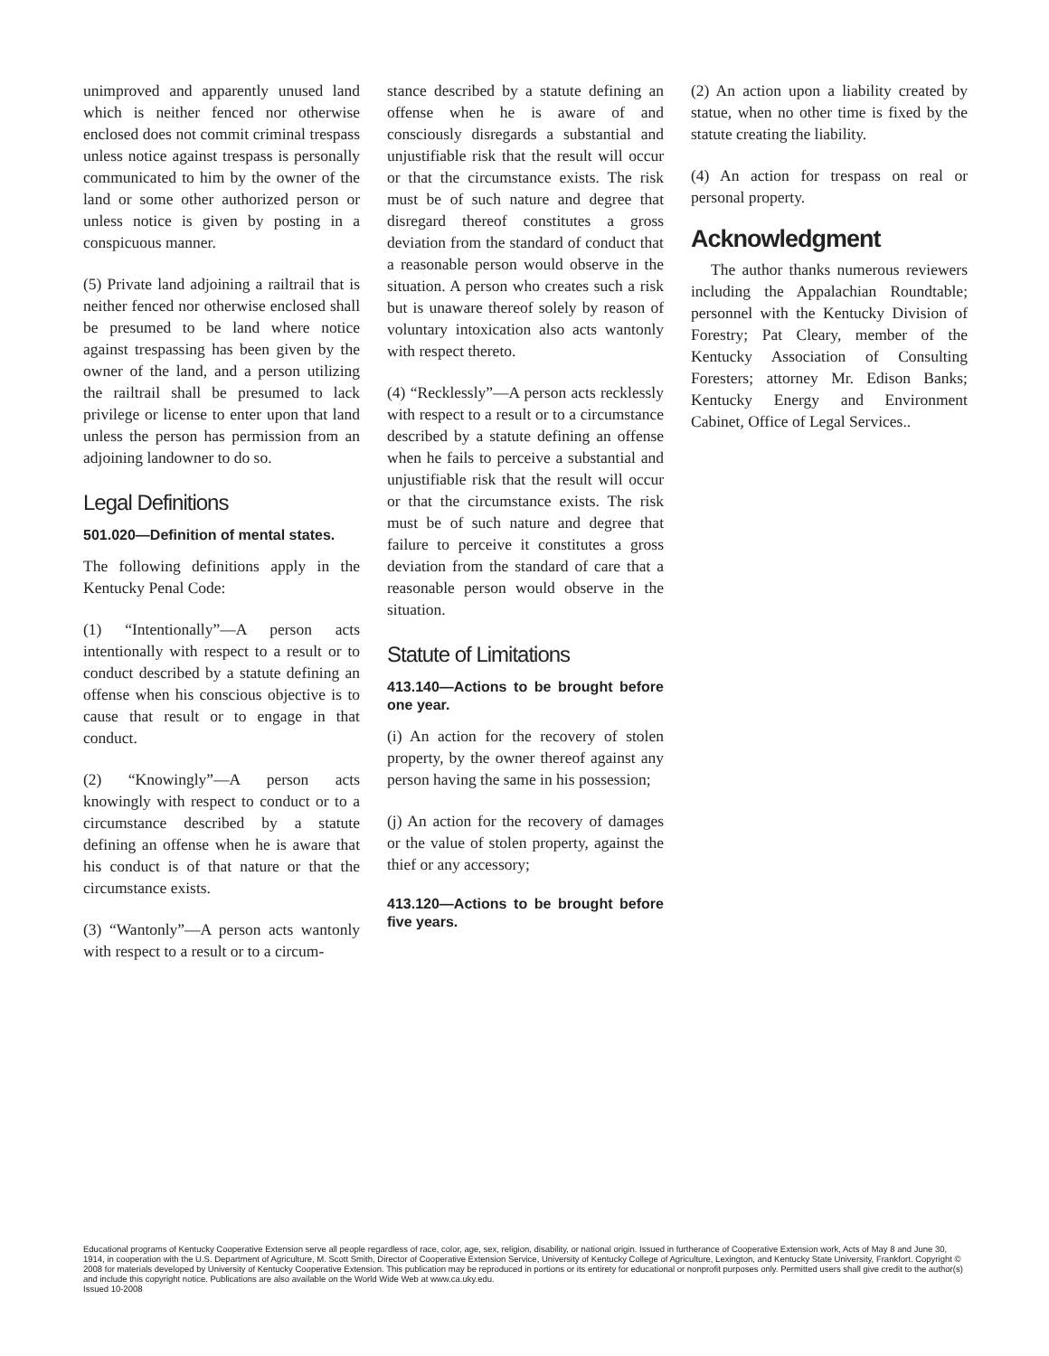unimproved and apparently unused land which is neither fenced nor otherwise enclosed does not commit criminal trespass unless notice against trespass is personally communicated to him by the owner of the land or some other authorized person or unless notice is given by posting in a conspicuous manner.
(5) Private land adjoining a railtrail that is neither fenced nor otherwise enclosed shall be presumed to be land where notice against trespassing has been given by the owner of the land, and a person utilizing the railtrail shall be presumed to lack privilege or license to enter upon that land unless the person has permission from an adjoining landowner to do so.
Legal Definitions
501.020—Definition of mental states.
The following definitions apply in the Kentucky Penal Code:
(1) “Intentionally”—A person acts intentionally with respect to a result or to conduct described by a statute defining an offense when his conscious objective is to cause that result or to engage in that conduct.
(2) “Knowingly”—A person acts knowingly with respect to conduct or to a circumstance described by a statute defining an offense when he is aware that his conduct is of that nature or that the circumstance exists.
(3) “Wantonly”—A person acts wantonly with respect to a result or to a circum-
stance described by a statute defining an offense when he is aware of and consciously disregards a substantial and unjustifiable risk that the result will occur or that the circumstance exists. The risk must be of such nature and degree that disregard thereof constitutes a gross deviation from the standard of conduct that a reasonable person would observe in the situation. A person who creates such a risk but is unaware thereof solely by reason of voluntary intoxication also acts wantonly with respect thereto.
(4) “Recklessly”—A person acts recklessly with respect to a result or to a circumstance described by a statute defining an offense when he fails to perceive a substantial and unjustifiable risk that the result will occur or that the circumstance exists. The risk must be of such nature and degree that failure to perceive it constitutes a gross deviation from the standard of care that a reasonable person would observe in the situation.
Statute of Limitations
413.140—Actions to be brought before one year.
(i) An action for the recovery of stolen property, by the owner thereof against any person having the same in his possession;
(j) An action for the recovery of damages or the value of stolen property, against the thief or any accessory;
413.120—Actions to be brought before five years.
(2) An action upon a liability created by statue, when no other time is fixed by the statute creating the liability.
(4) An action for trespass on real or personal property.
Acknowledgment
The author thanks numerous reviewers including the Appalachian Roundtable; personnel with the Kentucky Division of Forestry; Pat Cleary, member of the Kentucky Association of Consulting Foresters; attorney Mr. Edison Banks; Kentucky Energy and Environment Cabinet, Office of Legal Services..
Educational programs of Kentucky Cooperative Extension serve all people regardless of race, color, age, sex, religion, disability, or national origin. Issued in furtherance of Cooperative Extension work, Acts of May 8 and June 30, 1914, in cooperation with the U.S. Department of Agriculture, M. Scott Smith, Director of Cooperative Extension Service, University of Kentucky College of Agriculture, Lexington, and Kentucky State University, Frankfort. Copyright © 2008 for materials developed by University of Kentucky Cooperative Extension. This publication may be reproduced in portions or its entirety for educational or nonprofit purposes only. Permitted users shall give credit to the author(s) and include this copyright notice. Publications are also available on the World Wide Web at www.ca.uky.edu.
Issued 10-2008